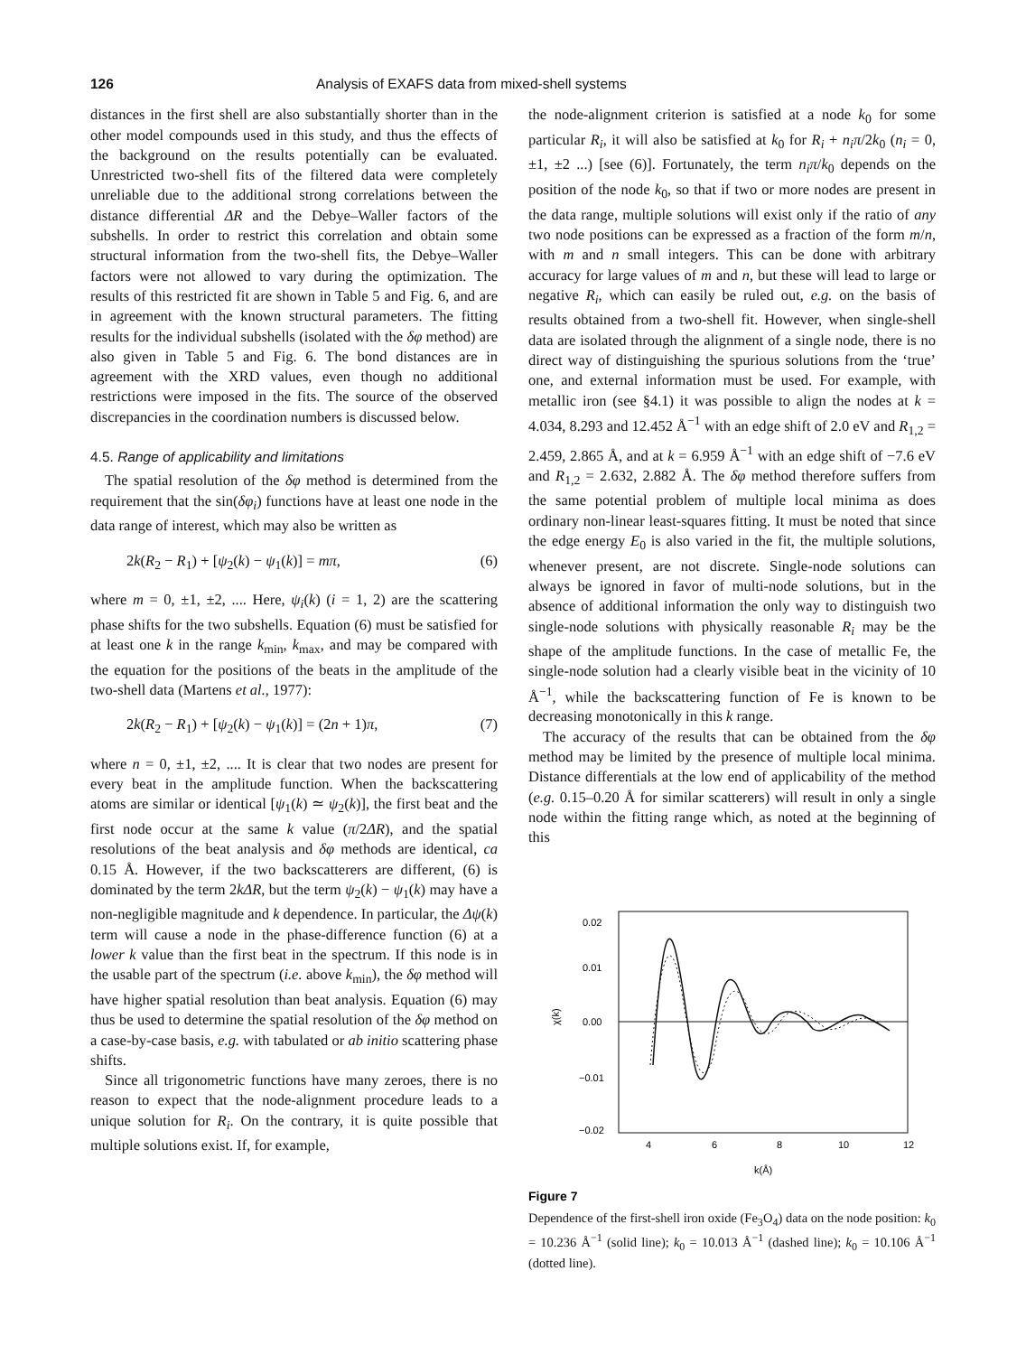126 Analysis of EXAFS data from mixed-shell systems
distances in the first shell are also substantially shorter than in the other model compounds used in this study, and thus the effects of the background on the results potentially can be evaluated. Unrestricted two-shell fits of the filtered data were completely unreliable due to the additional strong correlations between the distance differential ΔR and the Debye–Waller factors of the subshells. In order to restrict this correlation and obtain some structural information from the two-shell fits, the Debye–Waller factors were not allowed to vary during the optimization. The results of this restricted fit are shown in Table 5 and Fig. 6, and are in agreement with the known structural parameters. The fitting results for the individual subshells (isolated with the δφ method) are also given in Table 5 and Fig. 6. The bond distances are in agreement with the XRD values, even though no additional restrictions were imposed in the fits. The source of the observed discrepancies in the coordination numbers is discussed below.
4.5. Range of applicability and limitations
The spatial resolution of the δφ method is determined from the requirement that the sin(δφ<sub>i</sub>) functions have at least one node in the data range of interest, which may also be written as
2k(R<sub>2</sub> − R<sub>1</sub>) + [ψ<sub>2</sub>(k) − ψ<sub>1</sub>(k)] = mπ, (6)
where m = 0, ±1, ±2, .... Here, ψ<sub>i</sub>(k) (i = 1, 2) are the scattering phase shifts for the two subshells. Equation (6) must be satisfied for at least one k in the range k<sub>min</sub>, k<sub>max</sub>, and may be compared with the equation for the positions of the beats in the amplitude of the two-shell data (Martens et al., 1977):
2k(R<sub>2</sub> − R<sub>1</sub>) + [ψ<sub>2</sub>(k) − ψ<sub>1</sub>(k)] = (2n + 1)π, (7)
where n = 0, ±1, ±2, .... It is clear that two nodes are present for every beat in the amplitude function. When the backscattering atoms are similar or identical [ψ<sub>1</sub>(k) ≃ ψ<sub>2</sub>(k)], the first beat and the first node occur at the same k value (π/2ΔR), and the spatial resolutions of the beat analysis and δφ methods are identical, ca 0.15 Å. However, if the two backscatterers are different, (6) is dominated by the term 2kΔR, but the term ψ<sub>2</sub>(k) − ψ<sub>1</sub>(k) may have a non-negligible magnitude and k dependence. In particular, the Δψ(k) term will cause a node in the phase-difference function (6) at a lower k value than the first beat in the spectrum. If this node is in the usable part of the spectrum (i.e. above k<sub>min</sub>), the δφ method will have higher spatial resolution than beat analysis. Equation (6) may thus be used to determine the spatial resolution of the δφ method on a case-by-case basis, e.g. with tabulated or ab initio scattering phase shifts.
Since all trigonometric functions have many zeroes, there is no reason to expect that the node-alignment procedure leads to a unique solution for R<sub>i</sub>. On the contrary, it is quite possible that multiple solutions exist. If, for example,
the node-alignment criterion is satisfied at a node k<sub>0</sub> for some particular R<sub>i</sub>, it will also be satisfied at k<sub>0</sub> for R<sub>i</sub> + n<sub>i</sub>π/2k<sub>0</sub> (n<sub>i</sub> = 0, ±1, ±2 ...) [see (6)]. Fortunately, the term n<sub>i</sub>π/k<sub>0</sub> depends on the position of the node k<sub>0</sub>, so that if two or more nodes are present in the data range, multiple solutions will exist only if the ratio of any two node positions can be expressed as a fraction of the form m/n, with m and n small integers. This can be done with arbitrary accuracy for large values of m and n, but these will lead to large or negative R<sub>i</sub>, which can easily be ruled out, e.g. on the basis of results obtained from a two-shell fit. However, when single-shell data are isolated through the alignment of a single node, there is no direct way of distinguishing the spurious solutions from the ‘true’ one, and external information must be used. For example, with metallic iron (see §4.1) it was possible to align the nodes at k = 4.034, 8.293 and 12.452 Å<sup>−1</sup> with an edge shift of 2.0 eV and R<sub>1,2</sub> = 2.459, 2.865 Å, and at k = 6.959 Å<sup>−1</sup> with an edge shift of −7.6 eV and R<sub>1,2</sub> = 2.632, 2.882 Å. The δφ method therefore suffers from the same potential problem of multiple local minima as does ordinary non-linear least-squares fitting. It must be noted that since the edge energy E<sub>0</sub> is also varied in the fit, the multiple solutions, whenever present, are not discrete. Single-node solutions can always be ignored in favor of multi-node solutions, but in the absence of additional information the only way to distinguish two single-node solutions with physically reasonable R<sub>i</sub> may be the shape of the amplitude functions. In the case of metallic Fe, the single-node solution had a clearly visible beat in the vicinity of 10 Å<sup>−1</sup>, while the backscattering function of Fe is known to be decreasing monotonically in this k range.
The accuracy of the results that can be obtained from the δφ method may be limited by the presence of multiple local minima. Distance differentials at the low end of applicability of the method (e.g. 0.15–0.20 Å for similar scatterers) will result in only a single node within the fitting range which, as noted at the beginning of this
0.02
0.01
0.00
−0.01
−0.02
χ(k)
4
6
8
10
12
k(Å)
Figure 7
Dependence of the first-shell iron oxide (Fe<sub>3</sub>O<sub>4</sub>) data on the node position: k<sub>0</sub> = 10.236 Å<sup>−1</sup> (solid line); k<sub>0</sub> = 10.013 Å<sup>−1</sup> (dashed line); k<sub>0</sub> = 10.106 Å<sup>−1</sup> (dotted line).